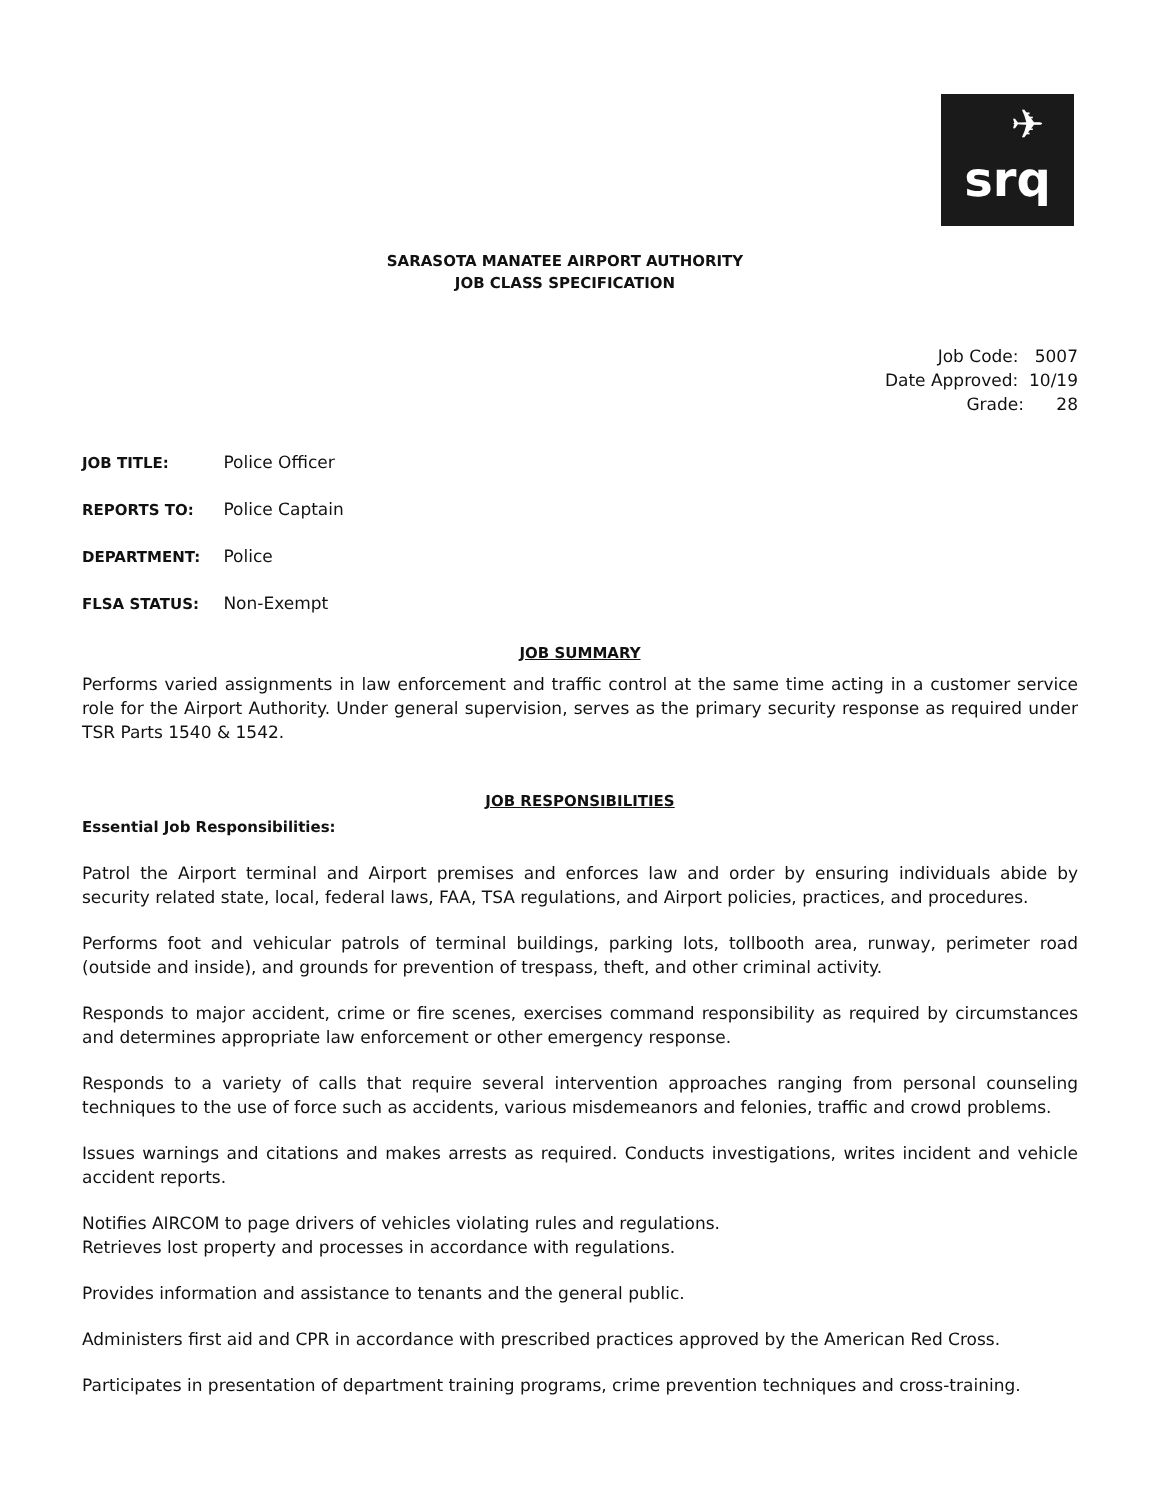✈
srq
SARASOTA MANATEE AIRPORT AUTHORITY
JOB CLASS SPECIFICATION
Job Code: 5007
Date Approved: 10/19
Grade: 28
JOB TITLE: Police Officer
REPORTS TO: Police Captain
DEPARTMENT: Police
FLSA STATUS: Non-Exempt
JOB SUMMARY
Performs varied assignments in law enforcement and traffic control at the same time acting in a customer service role for the Airport Authority. Under general supervision, serves as the primary security response as required under TSR Parts 1540 & 1542.
JOB RESPONSIBILITIES
Essential Job Responsibilities:
Patrol the Airport terminal and Airport premises and enforces law and order by ensuring individuals abide by security related state, local, federal laws, FAA, TSA regulations, and Airport policies, practices, and procedures.
Performs foot and vehicular patrols of terminal buildings, parking lots, tollbooth area, runway, perimeter road (outside and inside), and grounds for prevention of trespass, theft, and other criminal activity.
Responds to major accident, crime or fire scenes, exercises command responsibility as required by circumstances and determines appropriate law enforcement or other emergency response.
Responds to a variety of calls that require several intervention approaches ranging from personal counseling techniques to the use of force such as accidents, various misdemeanors and felonies, traffic and crowd problems.
Issues warnings and citations and makes arrests as required. Conducts investigations, writes incident and vehicle accident reports.
Notifies AIRCOM to page drivers of vehicles violating rules and regulations.
Retrieves lost property and processes in accordance with regulations.
Provides information and assistance to tenants and the general public.
Administers first aid and CPR in accordance with prescribed practices approved by the American Red Cross.
Participates in presentation of department training programs, crime prevention techniques and cross-training.